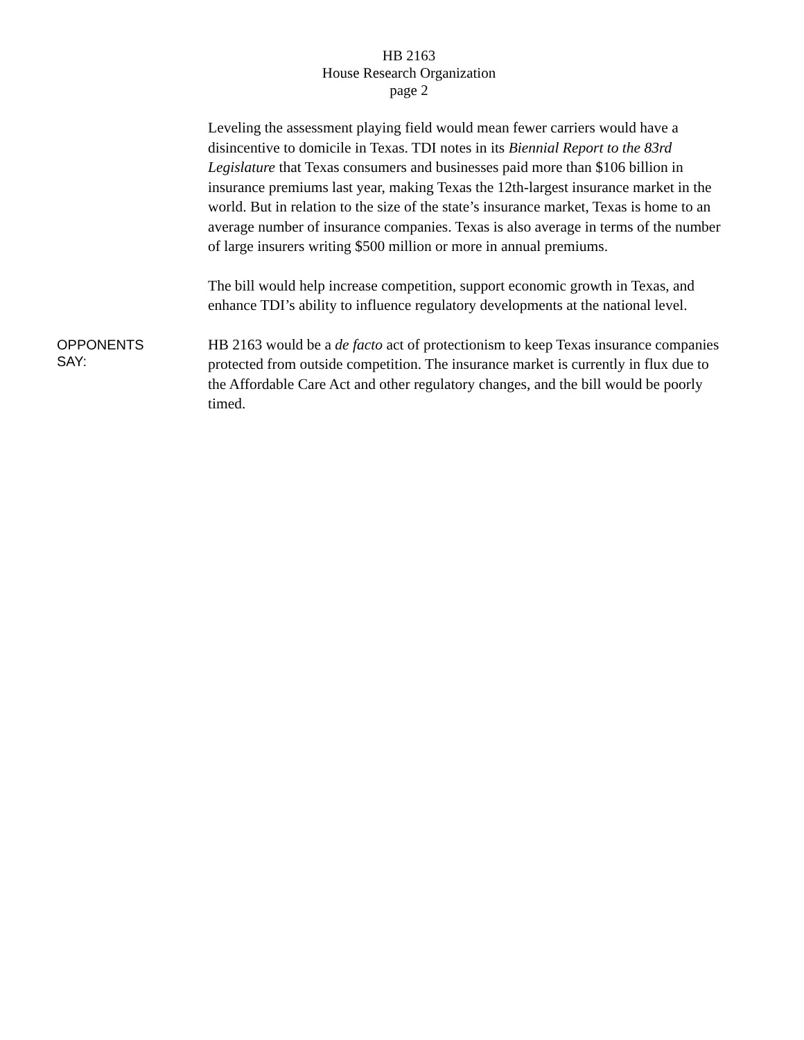HB 2163
House Research Organization
page 2
Leveling the assessment playing field would mean fewer carriers would have a disincentive to domicile in Texas. TDI notes in its Biennial Report to the 83rd Legislature that Texas consumers and businesses paid more than $106 billion in insurance premiums last year, making Texas the 12th-largest insurance market in the world. But in relation to the size of the state’s insurance market, Texas is home to an average number of insurance companies. Texas is also average in terms of the number of large insurers writing $500 million or more in annual premiums.
The bill would help increase competition, support economic growth in Texas, and enhance TDI’s ability to influence regulatory developments at the national level.
OPPONENTS
SAY:
HB 2163 would be a de facto act of protectionism to keep Texas insurance companies protected from outside competition. The insurance market is currently in flux due to the Affordable Care Act and other regulatory changes, and the bill would be poorly timed.